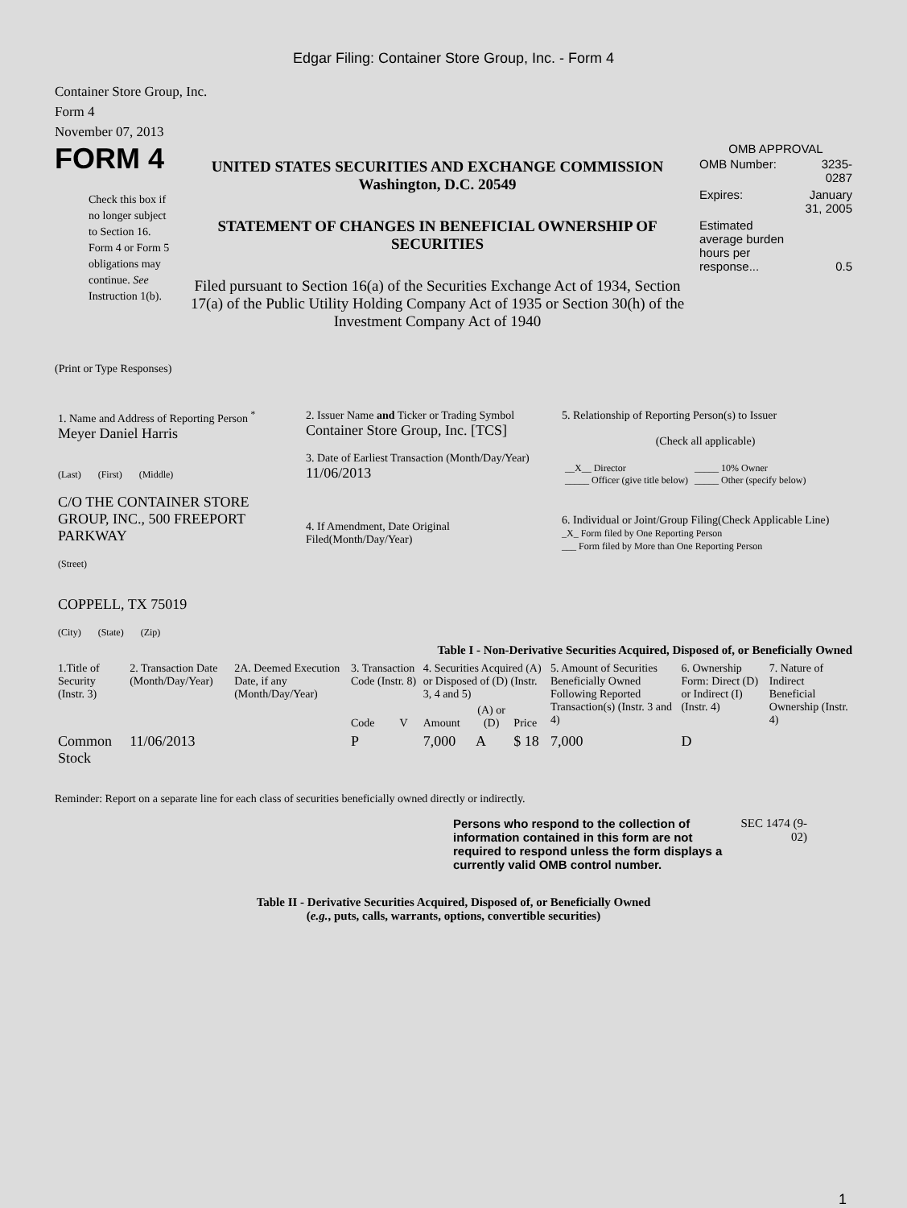Edgar Filing: Container Store Group, Inc. - Form 4
Container Store Group, Inc.
Form 4
November 07, 2013
FORM 4
Check this box if no longer subject to Section 16. Form 4 or Form 5 obligations may continue. See Instruction 1(b).
UNITED STATES SECURITIES AND EXCHANGE COMMISSION
Washington, D.C. 20549
STATEMENT OF CHANGES IN BENEFICIAL OWNERSHIP OF SECURITIES
Filed pursuant to Section 16(a) of the Securities Exchange Act of 1934, Section 17(a) of the Public Utility Holding Company Act of 1935 or Section 30(h) of the Investment Company Act of 1940
OMB APPROVAL
| OMB Number: | 3235-0287 |
| Expires: | January 31, 2005 |
| Estimated average burden hours per response... | 0.5 |
(Print or Type Responses)
| 1. Name and Address of Reporting Person <sup>*</sup> Meyer Daniel Harris (Last) (First) (Middle) C/O THE CONTAINER STORE GROUP, INC., 500 FREEPORT PARKWAY (Street) COPPELL, TX 75019 (City) (State) (Zip) | 2. Issuer Name and Ticker or Trading Symbol Container Store Group, Inc. [TCS] 3. Date of Earliest Transaction (Month/Day/Year) 11/06/2013 4. If Amendment, Date Original Filed(Month/Day/Year) | 5. Relationship of Reporting Person(s) to Issuer (Check all applicable) / __X__ Director _____ Officer (give title below) / _____ 10% Owner _____ Other (specify below) / 6. Individual or Joint/Group Filing(Check Applicable Line) _X_ Form filed by One Reporting Person ___ Form filed by More than One Reporting Person |
Table I - Non-Derivative Securities Acquired, Disposed of, or Beneficially Owned
| 1.Title of Security (Instr. 3) | 2. Transaction Date (Month/Day/Year) | 2A. Deemed Execution Date, if any (Month/Day/Year) | 3. Transaction Code (Instr. 8) | | 4. Securities Acquired (A) or Disposed of (D) (Instr. 3, 4 and 5) | | | 5. Amount of Securities Beneficially Owned Following Reported Transaction(s) (Instr. 3 and 4) | 6. Ownership Form: Direct (D) or Indirect (I) (Instr. 4) | 7. Nature of Indirect Beneficial Ownership (Instr. 4) |
| --- | --- | --- | --- | --- | --- | --- | --- | --- | --- | --- |
| | | | Code | V | Amount | (A) or (D) | Price | | | |
| Common Stock | 11/06/2013 | | P | | 7,000 | A | $ 18 | 7,000 | D | |
Reminder: Report on a separate line for each class of securities beneficially owned directly or indirectly.
Persons who respond to the collection of information contained in this form are not required to respond unless the form displays a currently valid OMB control number.
SEC 1474 (9-02)
Table II - Derivative Securities Acquired, Disposed of, or Beneficially Owned
(e.g., puts, calls, warrants, options, convertible securities)
1